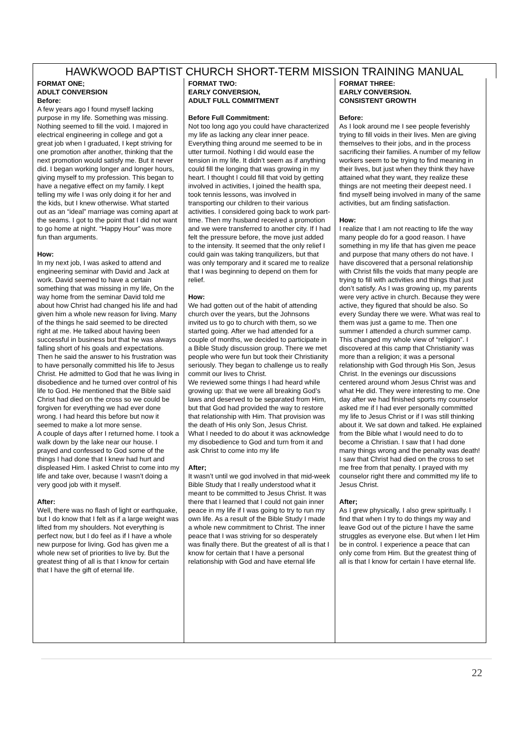HAWKWOOD BAPTIST CHURCH SHORT-TERM MISSION TRAINING MANUAL
| FORMAT ONE; ADULT CONVERSION Before: A few years ago I found myself lacking purpose in my life. Something was missing. Nothing seemed to fill the void. I majored in electrical engineering in college and got a great job when I graduated, I kept striving for one promotion after another, thinking that the next promotion would satisfy me. But it never did. I began working longer and longer hours, giving myself to my profession. This began to have a negative effect on my family. I kept telling my wife I was only doing it for her and the kids, but I knew otherwise. What started out as an “ideal” marriage was coming apart at the seams. I got to the point that I did not want to go home at night. “Happy Hour” was more fun than arguments. How: In my next job, I was asked to attend and engineering seminar with David and Jack at work. David seemed to have a certain something that was missing in my life, On the way home from the seminar David told me about how Christ had changed his life and had given him a whole new reason for living. Many of the things he said seemed to be directed right at me. He talked about having been successful in business but that he was always falling short of his goals and expectations. Then he said the answer to his frustration was to have personally committed his life to Jesus Christ. He admitted to God that he was living in disobedience and he turned over control of his life to God. He mentioned that the Bible said Christ had died on the cross so we could be forgiven for everything we had ever done wrong. I had heard this before but now it seemed to make a lot more sense. A couple of days after I returned home. I took a walk down by the lake near our house. I prayed and confessed to God some of the things I had done that I knew had hurt and displeased Him. I asked Christ to come into my life and take over, because I wasn’t doing a very good job with it myself. After: Well, there was no flash of light or earthquake, but I do know that I felt as if a large weight was lifted from my shoulders. Not everything is perfect now, but I do feel as if I have a whole new purpose for living. God has given me a whole new set of priorities to live by. But the greatest thing of all is that I know for certain that I have the gift of eternal life. | FORMAT TWO: EARLY CONVERSION, ADULT FULL COMMITMENT Before Full Commitment: Not too long ago you could have characterized my life as lacking any clear inner peace. Everything thing around me seemed to be in utter turmoil. Nothing I did would ease the tension in my life. It didn’t seem as if anything could fill the longing that was growing in my heart. I thought I could fill that void by getting involved in activities, I joined the health spa, took tennis lessons, was involved in transporting our children to their various activities. I considered going back to work part-time. Then my husband received a promotion and we were transferred to another city. If I had felt the pressure before, the move just added to the intensity. It seemed that the only relief I could gain was taking tranquilizers, but that was only temporary and it scared me to realize that I was beginning to depend on them for relief. How: We had gotten out of the habit of attending church over the years, but the Johnsons invited us to go to church with them, so we started going. After we had attended for a couple of months, we decided to participate in a Bible Study discussion group. There we met people who were fun but took their Christianity seriously. They began to challenge us to really commit our lives to Christ. We reviewed some things I had heard while growing up: that we were all breaking God’s laws and deserved to be separated from Him, but that God had provided the way to restore that relationship with Him. That provision was the death of His only Son, Jesus Christ. What I needed to do about it was acknowledge my disobedience to God and turn from it and ask Christ to come into my life After; It wasn’t until we god involved in that mid-week Bible Study that I really understood what it meant to be committed to Jesus Christ. It was there that I learned that I could not gain inner peace in my life if I was going to try to run my own life. As a result of the Bible Study I made a whole new commitment to Christ. The inner peace that I was striving for so desperately was finally there. But the greatest of all is that I know for certain that I have a personal relationship with God and have eternal life | FORMAT THREE: EARLY CONVERSION. CONSISTENT GROWTH Before: As I look around me I see people feverishly trying to fill voids in their lives. Men are giving themselves to their jobs, and in the process sacrificing their families. A number of my fellow workers seem to be trying to find meaning in their lives, but just when they think they have attained what they want, they realize these things are not meeting their deepest need. I find myself being involved in many of the same activities, but am finding satisfaction. How: I realize that I am not reacting to life the way many people do for a good reason. I have something in my life that has given me peace and purpose that many others do not have. I have discovered that a personal relationship with Christ fills the voids that many people are trying to fill with activities and things that just don’t satisfy. As I was growing up, my parents were very active in church. Because they were active, they figured that should be also. So every Sunday there we were. What was real to them was just a game to me. Then one summer I attended a church summer camp. This changed my whole view of “religion”. I discovered at this camp that Christianity was more than a religion; it was a personal relationship with God through His Son, Jesus Christ. In the evenings our discussions centered around whom Jesus Christ was and what He did. They were interesting to me. One day after we had finished sports my counselor asked me if I had ever personally committed my life to Jesus Christ or if I was still thinking about it. We sat down and talked. He explained from the Bible what I would need to do to become a Christian. I saw that I had done many things wrong and the penalty was death! I saw that Christ had died on the cross to set me free from that penalty. I prayed with my counselor right there and committed my life to Jesus Christ. After; As I grew physically, I also grew spiritually. I find that when I try to do things my way and leave God out of the picture I have the same struggles as everyone else. But when I let Him be in control. I experience a peace that can only come from Him. But the greatest thing of all is that I know for certain I have eternal life. |
22